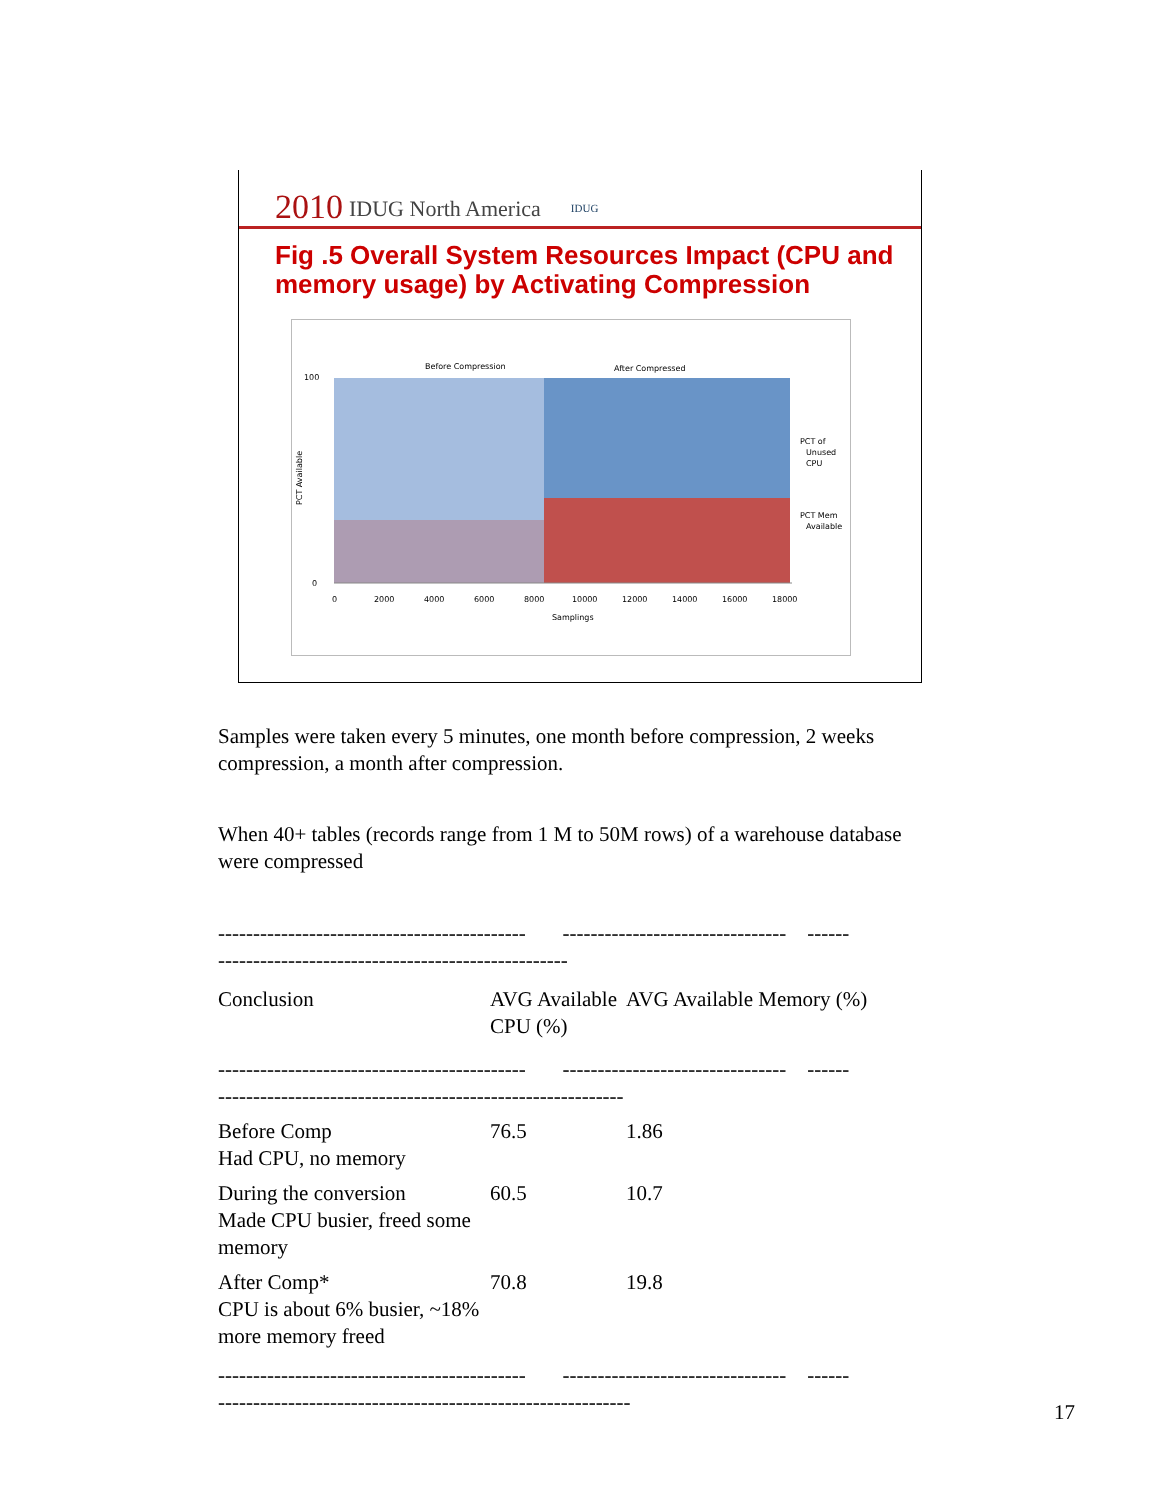2010 IDUG North America IDUG
Fig .5 Overall System Resources Impact (CPU and memory usage) by Activating Compression
Before Compression
After Compressed
100
0
0
2000
4000
6000
8000
10000
12000
14000
16000
18000
Samplings
PCT of
Unused
CPU
PCT Mem
Available
PCT Available
Samples were taken every 5 minutes, one month before compression, 2 weeks compression, a month after compression.
When 40+ tables (records range from 1 M to 50M rows) of a warehouse database were compressed
-------------------------------------------- -------------------------------- ------
--------------------------------------------------
| Conclusion | AVG Available CPU (%) | AVG Available Memory (%) |
| --- | --- | --- |
-------------------------------------------- -------------------------------- ------
----------------------------------------------------------
| Before Comp Had CPU, no memory | 76.5 | 1.86 |
| During the conversion Made CPU busier, freed some memory | 60.5 | 10.7 |
| After Comp* CPU is about 6% busier, ~18% more memory freed | 70.8 | 19.8 |
-------------------------------------------- -------------------------------- ------
-----------------------------------------------------------
17